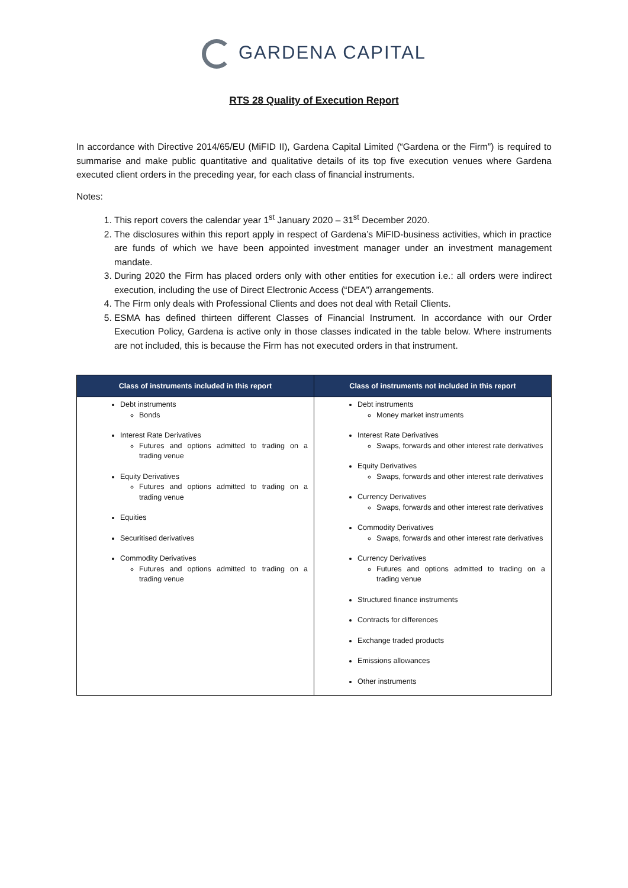GARDENA CAPITAL
RTS 28 Quality of Execution Report
In accordance with Directive 2014/65/EU (MiFID II), Gardena Capital Limited (“Gardena or the Firm”) is required to summarise and make public quantitative and qualitative details of its top five execution venues where Gardena executed client orders in the preceding year, for each class of financial instruments.
Notes:
1. This report covers the calendar year 1<sup>st</sup> January 2020 – 31<sup>st</sup> December 2020.
2. The disclosures within this report apply in respect of Gardena’s MiFID-business activities, which in practice are funds of which we have been appointed investment manager under an investment management mandate.
3. During 2020 the Firm has placed orders only with other entities for execution i.e.: all orders were indirect execution, including the use of Direct Electronic Access (“DEA”) arrangements.
4. The Firm only deals with Professional Clients and does not deal with Retail Clients.
5. ESMA has defined thirteen different Classes of Financial Instrument. In accordance with our Order Execution Policy, Gardena is active only in those classes indicated in the table below. Where instruments are not included, this is because the Firm has not executed orders in that instrument.
| Class of instruments included in this report | Class of instruments not included in this report |
| --- | --- |
| Debt instruments Bonds Interest Rate Derivatives Futures and options admitted to trading on a trading venue Equity Derivatives Futures and options admitted to trading on a trading venue Equities Securitised derivatives Commodity Derivatives Futures and options admitted to trading on a trading venue | Debt instruments Money market instruments Interest Rate Derivatives Swaps, forwards and other interest rate derivatives Equity Derivatives Swaps, forwards and other interest rate derivatives Currency Derivatives Swaps, forwards and other interest rate derivatives Commodity Derivatives Swaps, forwards and other interest rate derivatives Currency Derivatives Futures and options admitted to trading on a trading venue Structured finance instruments Contracts for differences Exchange traded products Emissions allowances Other instruments |